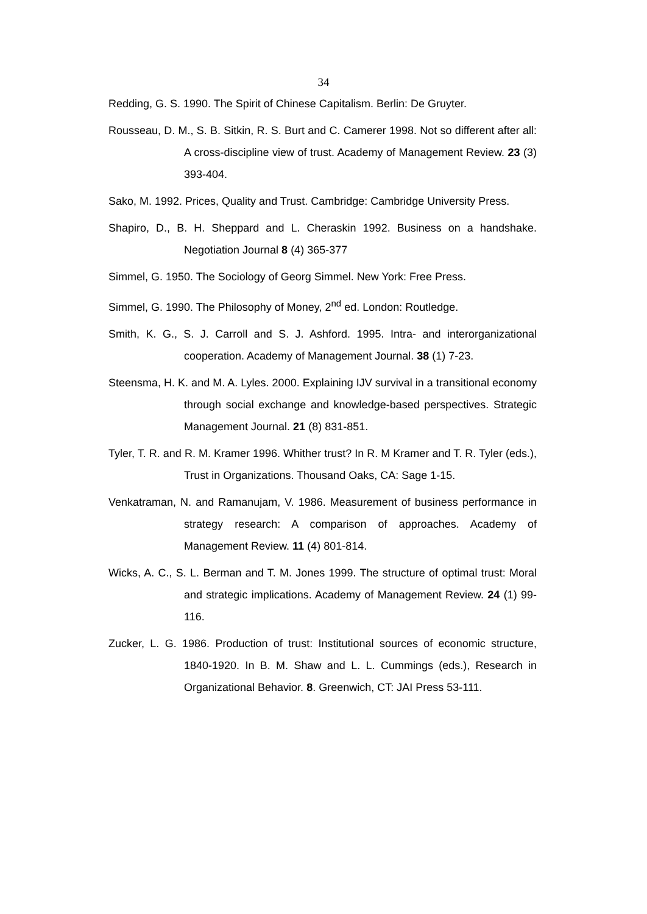34
Redding, G. S. 1990. The Spirit of Chinese Capitalism. Berlin: De Gruyter.
Rousseau, D. M., S. B. Sitkin, R. S. Burt and C. Camerer 1998. Not so different after all: A cross-discipline view of trust. Academy of Management Review. 23 (3) 393-404.
Sako, M. 1992. Prices, Quality and Trust. Cambridge: Cambridge University Press.
Shapiro, D., B. H. Sheppard and L. Cheraskin 1992. Business on a handshake. Negotiation Journal 8 (4) 365-377
Simmel, G. 1950. The Sociology of Georg Simmel. New York: Free Press.
Simmel, G. 1990. The Philosophy of Money, 2<sup>nd</sup> ed. London: Routledge.
Smith, K. G., S. J. Carroll and S. J. Ashford. 1995. Intra- and interorganizational cooperation. Academy of Management Journal. 38 (1) 7-23.
Steensma, H. K. and M. A. Lyles. 2000. Explaining IJV survival in a transitional economy through social exchange and knowledge-based perspectives. Strategic Management Journal. 21 (8) 831-851.
Tyler, T. R. and R. M. Kramer 1996. Whither trust? In R. M Kramer and T. R. Tyler (eds.), Trust in Organizations. Thousand Oaks, CA: Sage 1-15.
Venkatraman, N. and Ramanujam, V. 1986. Measurement of business performance in strategy research: A comparison of approaches. Academy of Management Review. 11 (4) 801-814.
Wicks, A. C., S. L. Berman and T. M. Jones 1999. The structure of optimal trust: Moral and strategic implications. Academy of Management Review. 24 (1) 99-116.
Zucker, L. G. 1986. Production of trust: Institutional sources of economic structure, 1840-1920. In B. M. Shaw and L. L. Cummings (eds.), Research in Organizational Behavior. 8. Greenwich, CT: JAI Press 53-111.